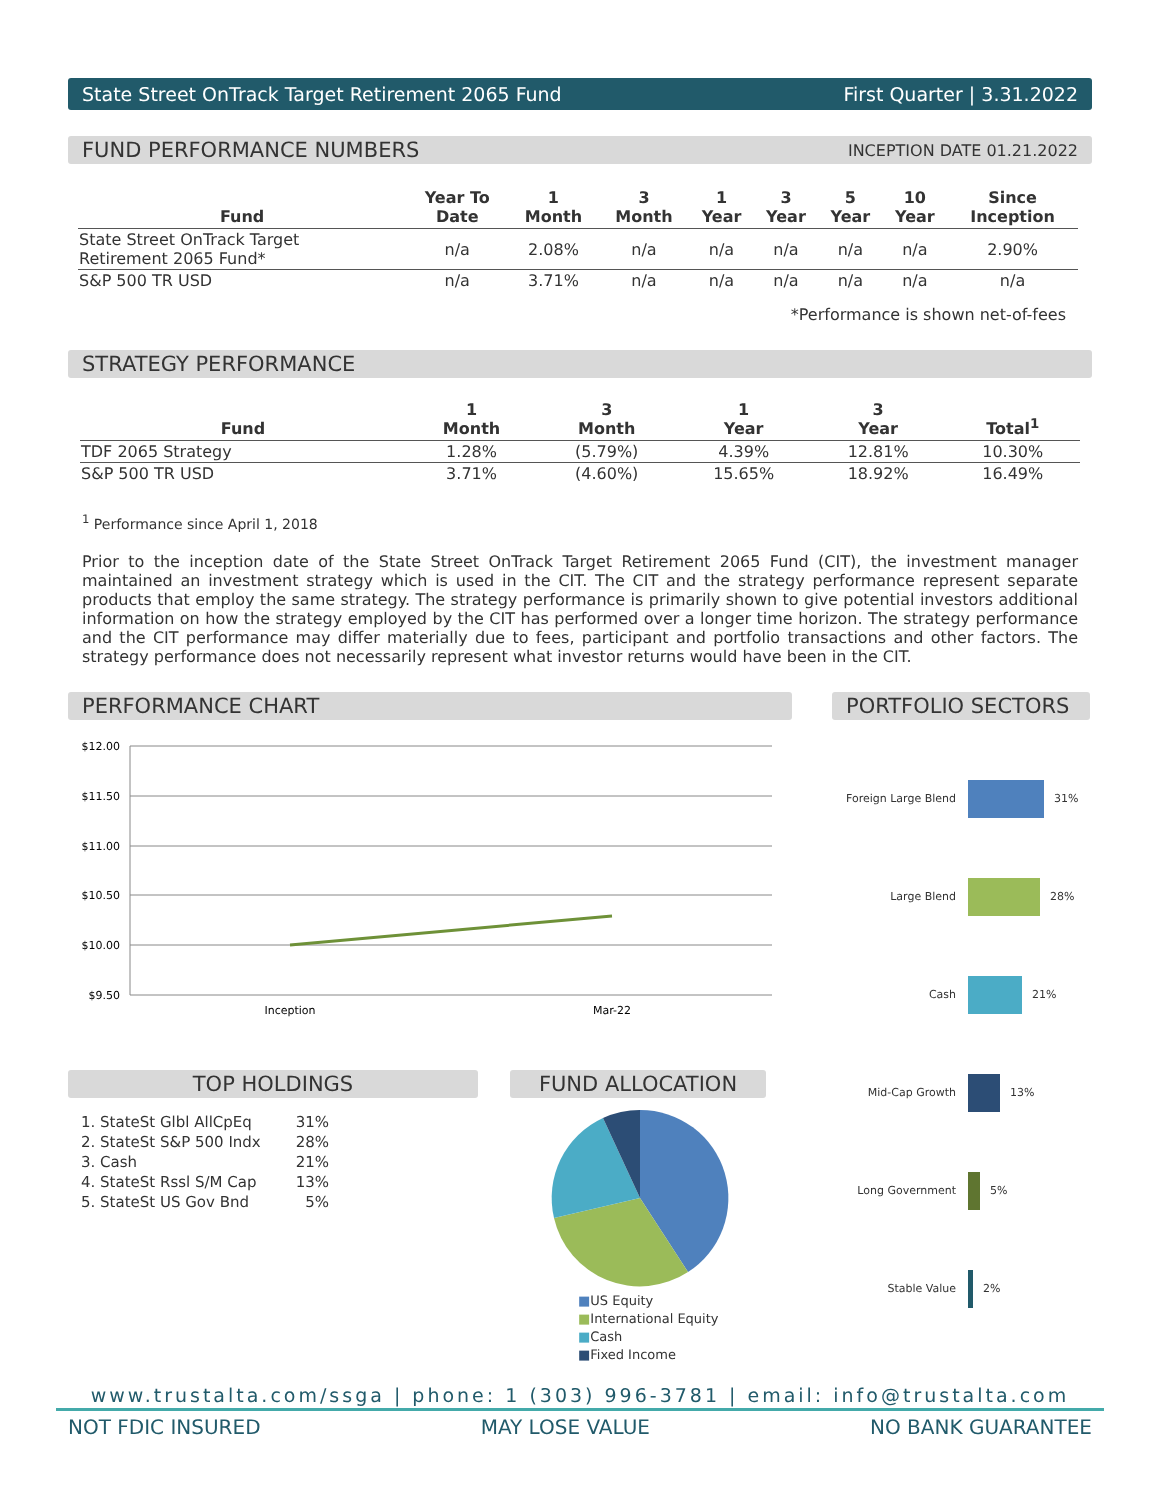State Street OnTrack Target Retirement 2065 Fund First Quarter | 3.31.2022
FUND PERFORMANCE NUMBERS INCEPTION DATE 01.21.2022
| Fund | Year To Date | 1 Month | 3 Month | 1 Year | 3 Year | 5 Year | 10 Year | Since Inception |
| --- | --- | --- | --- | --- | --- | --- | --- | --- |
| State Street OnTrack Target Retirement 2065 Fund* | n/a | 2.08% | n/a | n/a | n/a | n/a | n/a | 2.90% |
| S&P 500 TR USD | n/a | 3.71% | n/a | n/a | n/a | n/a | n/a | n/a |
*Performance is shown net-of-fees
STRATEGY PERFORMANCE
| Fund | 1 Month | 3 Month | 1 Year | 3 Year | Total<sup>1</sup> |
| --- | --- | --- | --- | --- | --- |
| TDF 2065 Strategy | 1.28% | (5.79%) | 4.39% | 12.81% | 10.30% |
| S&P 500 TR USD | 3.71% | (4.60%) | 15.65% | 18.92% | 16.49% |
<sup>1</sup> Performance since April 1, 2018
Prior to the inception date of the State Street OnTrack Target Retirement 2065 Fund (CIT), the investment manager maintained an investment strategy which is used in the CIT. The CIT and the strategy performance represent separate products that employ the same strategy. The strategy performance is primarily shown to give potential investors additional information on how the strategy employed by the CIT has performed over a longer time horizon. The strategy performance and the CIT performance may differ materially due to fees, participant and portfolio transactions and other factors. The strategy performance does not necessarily represent what investor returns would have been in the CIT.
PERFORMANCE CHART
$12.00
$11.50
$11.00
$10.50
$10.00
$9.50
Inception
Mar-22
TOP HOLDINGS
| 1. StateSt Glbl AllCpEq | 31% |
| 2. StateSt S&P 500 Indx | 28% |
| 3. Cash | 21% |
| 4. StateSt Rssl S/M Cap | 13% |
| 5. StateSt US Gov Bnd | 5% |
FUND ALLOCATION
■US Equity
■International Equity
■Cash
■Fixed Income
PORTFOLIO SECTORS
Foreign Large Blend 31%
Large Blend 28%
Cash 21%
Mid-Cap Growth 13%
Long Government 5%
Stable Value 2%
www.trustalta.com/ssga | phone: 1 (303) 996-3781 | email: info@trustalta.com
NOT FDIC INSURED MAY LOSE VALUE NO BANK GUARANTEE